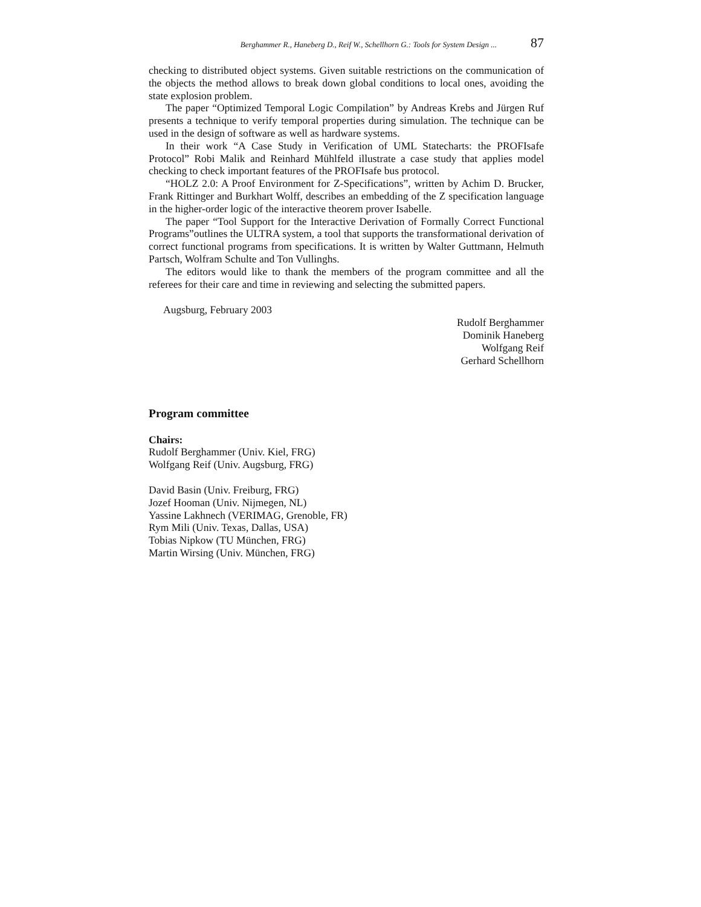Berghammer R., Haneberg D., Reif W., Schellhorn G.: Tools for System Design ... 87
checking to distributed object systems. Given suitable restrictions on the communication of the objects the method allows to break down global conditions to local ones, avoiding the state explosion problem.
The paper “Optimized Temporal Logic Compilation” by Andreas Krebs and Jürgen Ruf presents a technique to verify temporal properties during simulation. The technique can be used in the design of software as well as hardware systems.
In their work “A Case Study in Verification of UML Statecharts: the PROFIsafe Protocol” Robi Malik and Reinhard Mühlfeld illustrate a case study that applies model checking to check important features of the PROFIsafe bus protocol.
“HOLZ 2.0: A Proof Environment for Z-Specifications”, written by Achim D. Brucker, Frank Rittinger and Burkhart Wolff, describes an embedding of the Z specification language in the higher-order logic of the interactive theorem prover Isabelle.
The paper “Tool Support for the Interactive Derivation of Formally Correct Functional Programs”outlines the ULTRA system, a tool that supports the transformational derivation of correct functional programs from specifications. It is written by Walter Guttmann, Helmuth Partsch, Wolfram Schulte and Ton Vullinghs.
The editors would like to thank the members of the program committee and all the referees for their care and time in reviewing and selecting the submitted papers.
Augsburg, February 2003
Rudolf Berghammer
Dominik Haneberg
Wolfgang Reif
Gerhard Schellhorn
Program committee
Chairs:
Rudolf Berghammer (Univ. Kiel, FRG)
Wolfgang Reif (Univ. Augsburg, FRG)
David Basin (Univ. Freiburg, FRG)
Jozef Hooman (Univ. Nijmegen, NL)
Yassine Lakhnech (VERIMAG, Grenoble, FR)
Rym Mili (Univ. Texas, Dallas, USA)
Tobias Nipkow (TU München, FRG)
Martin Wirsing (Univ. München, FRG)